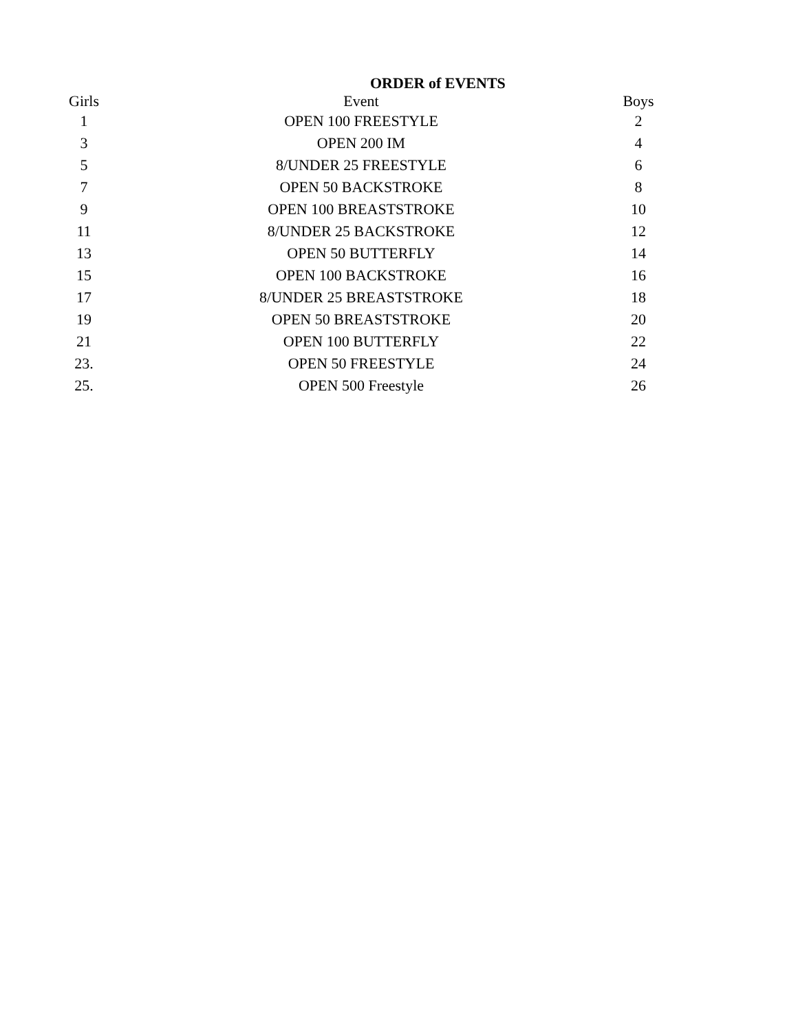ORDER of EVENTS
| Girls | Event | Boys |
| --- | --- | --- |
| 1 | OPEN 100 FREESTYLE | 2 |
| 3 | OPEN 200 IM | 4 |
| 5 | 8/UNDER 25 FREESTYLE | 6 |
| 7 | OPEN 50 BACKSTROKE | 8 |
| 9 | OPEN 100 BREASTSTROKE | 10 |
| 11 | 8/UNDER 25 BACKSTROKE | 12 |
| 13 | OPEN 50 BUTTERFLY | 14 |
| 15 | OPEN 100 BACKSTROKE | 16 |
| 17 | 8/UNDER 25 BREASTSTROKE | 18 |
| 19 | OPEN 50 BREASTSTROKE | 20 |
| 21 | OPEN 100 BUTTERFLY | 22 |
| 23. | OPEN 50 FREESTYLE | 24 |
| 25. | OPEN 500 Freestyle | 26 |